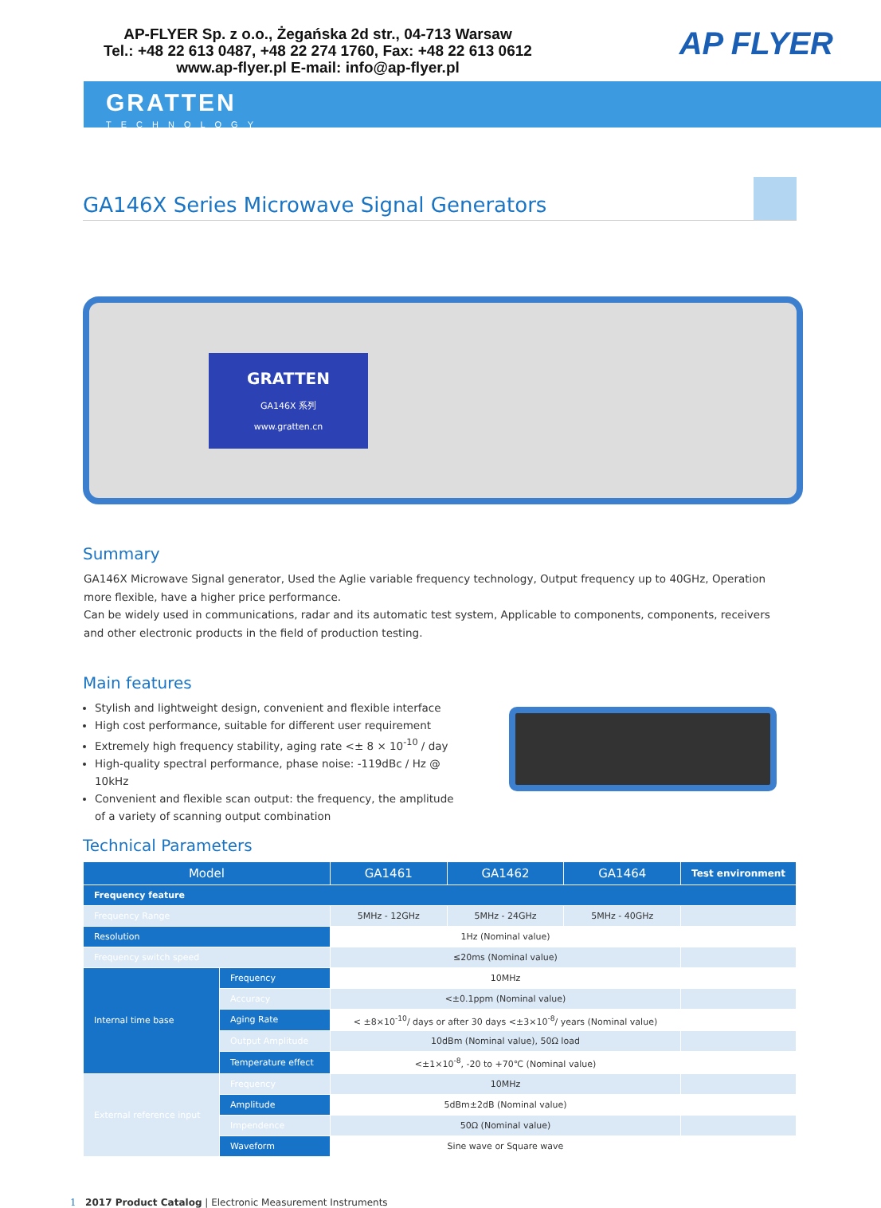AP-FLYER Sp. z o.o., Żegańska 2d str., 04-713 Warsaw
Tel.: +48 22 613 0487, +48 22 274 1760, Fax: +48 22 613 0612
www.ap-flyer.pl E-mail: info@ap-flyer.pl
AP FLYER
GRATTEN
TECHNOLOGY
GA146X Series Microwave Signal Generators
GRATTEN
GA146X 系列
www.gratten.cn
Summary
GA146X Microwave Signal generator, Used the Aglie variable frequency technology, Output frequency up to 40GHz, Operation more flexible, have a higher price performance.
Can be widely used in communications, radar and its automatic test system, Applicable to components, components, receivers and other electronic products in the field of production testing.
Main features
Stylish and lightweight design, convenient and flexible interface
High cost performance, suitable for different user requirement
Extremely high frequency stability, aging rate <± 8 × 10<sup>-10</sup> / day
High-quality spectral performance, phase noise: -119dBc / Hz @ 10kHz
Convenient and flexible scan output: the frequency, the amplitude of a variety of scanning output combination
Technical Parameters
| Model | | GA1461 | GA1462 | GA1464 | Test environment |
| --- | --- | --- | --- | --- | --- |
| Frequency feature | | | | | |
| Frequency Range | | 5MHz - 12GHz | 5MHz - 24GHz | 5MHz - 40GHz | |
| Resolution | | 1Hz (Nominal value) | | | |
| Frequency switch speed | | ≤20ms (Nominal value) | | | |
| Internal time base | Frequency | 10MHz | | | |
| | Accuracy | <±0.1ppm (Nominal value) | | | |
| | Aging Rate | < ±8×10<sup>-10</sup>/ days or after 30 days <±3×10<sup>-8</sup>/ years (Nominal value) | | | |
| | Output Amplitude | 10dBm (Nominal value), 50Ω load | | | |
| | Temperature effect | <±1×10<sup>-8</sup>, -20 to +70℃ (Nominal value) | | | |
| External reference input | Frequency | 10MHz | | | |
| | Amplitude | 5dBm±2dB (Nominal value) | | | |
| | Impendence | 50Ω (Nominal value) | | | |
| | Waveform | Sine wave or Square wave | | | |
1 2017 Product Catalog | Electronic Measurement Instruments